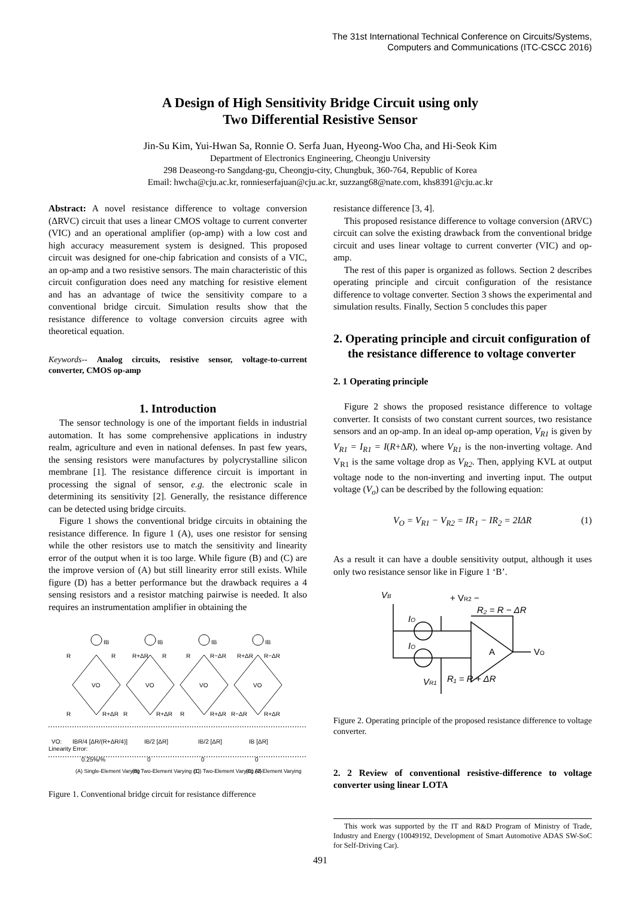The 31st International Technical Conference on Circuits/Systems,
Computers and Communications (ITC-CSCC 2016)
A Design of High Sensitivity Bridge Circuit using only
Two Differential Resistive Sensor
Jin-Su Kim, Yui-Hwan Sa, Ronnie O. Serfa Juan, Hyeong-Woo Cha, and Hi-Seok Kim
Department of Electronics Engineering, Cheongju University
298 Deaseong-ro Sangdang-gu, Cheongju-city, Chungbuk, 360-764, Republic of Korea
Email: hwcha@cju.ac.kr, ronnieserfajuan@cju.ac.kr, suzzang68@nate.com, khs8391@cju.ac.kr
Abstract: A novel resistance difference to voltage conversion (ΔRVC) circuit that uses a linear CMOS voltage to current converter (VIC) and an operational amplifier (op-amp) with a low cost and high accuracy measurement system is designed. This proposed circuit was designed for one-chip fabrication and consists of a VIC, an op-amp and a two resistive sensors. The main characteristic of this circuit configuration does need any matching for resistive element and has an advantage of twice the sensitivity compare to a conventional bridge circuit. Simulation results show that the resistance difference to voltage conversion circuits agree with theoretical equation.
Keywords-- Analog circuits, resistive sensor, voltage-to-current converter, CMOS op-amp
1. Introduction
The sensor technology is one of the important fields in industrial automation. It has some comprehensive applications in industry realm, agriculture and even in national defenses. In past few years, the sensing resistors were manufactures by polycrystalline silicon membrane [1]. The resistance difference circuit is important in processing the signal of sensor, e.g. the electronic scale in determining its sensitivity [2]. Generally, the resistance difference can be detected using bridge circuits.
Figure 1 shows the conventional bridge circuits in obtaining the resistance difference. In figure 1 (A), uses one resistor for sensing while the other resistors use to match the sensitivity and linearity error of the output when it is too large. While figure (B) and (C) are the improve version of (A) but still linearity error still exists. While figure (D) has a better performance but the drawback requires a 4 sensing resistors and a resistor matching pairwise is needed. It also requires an instrumentation amplifier in obtaining the
IB
IB
IB
IB
R
R
R+ΔR
R
R
R−ΔR
R+ΔR
R−ΔR
VO
VO
VO
VO
R
R+ΔR
R
R+ΔR
R
R+ΔR
R−ΔR
R+ΔR
VO:
IBR/4 [ΔR/(R+ΔR/4)]
IB/2 [ΔR]
IB/2 [ΔR]
IB [ΔR]
Linearity Error:
0.25%/%
0
0
0
(A) Single-Element Varying
(B) Two-Element Varying (1)
(C) Two-Element Varying (2)
(D) All-Element Varying
Figure 1. Conventional bridge circuit for resistance difference
resistance difference [3, 4].
This proposed resistance difference to voltage conversion (ΔRVC) circuit can solve the existing drawback from the conventional bridge circuit and uses linear voltage to current converter (VIC) and op-amp.
The rest of this paper is organized as follows. Section 2 describes operating principle and circuit configuration of the resistance difference to voltage converter. Section 3 shows the experimental and simulation results. Finally, Section 5 concludes this paper
2. Operating principle and circuit configuration of the resistance difference to voltage converter
2. 1 Operating principle
Figure 2 shows the proposed resistance difference to voltage converter. It consists of two constant current sources, two resistance sensors and an op-amp. In an ideal op-amp operation, V<sub>R1</sub> is given by V<sub>R1</sub> = I<sub>R1</sub> = I(R+ΔR), where V<sub>R1</sub> is the non-inverting voltage. And V<sub>R1</sub> is the same voltage drop as V<sub>R2</sub>. Then, applying KVL at output voltage node to the non-inverting and inverting input. The output voltage (V<sub>o</sub>) can be described by the following equation:
V<sub>O</sub> = V<sub>R1</sub> − V<sub>R2</sub> = IR<sub>1</sub> − IR<sub>2</sub> = 2IΔR (1)
As a result it can have a double sensitivity output, although it uses only two resistance sensor like in Figure 1 ‘B’.
VB
+ VR2 −
R₂ = R − ΔR
IO
IO
A
VO
R₁ = R + ΔR
VR1
Figure 2. Operating principle of the proposed resistance difference to voltage converter.
2. 2 Review of conventional resistive-difference to voltage converter using linear LOTA
This work was supported by the IT and R&D Program of Ministry of Trade, Industry and Energy (10049192, Development of Smart Automotive ADAS SW-SoC for Self-Driving Car).
491